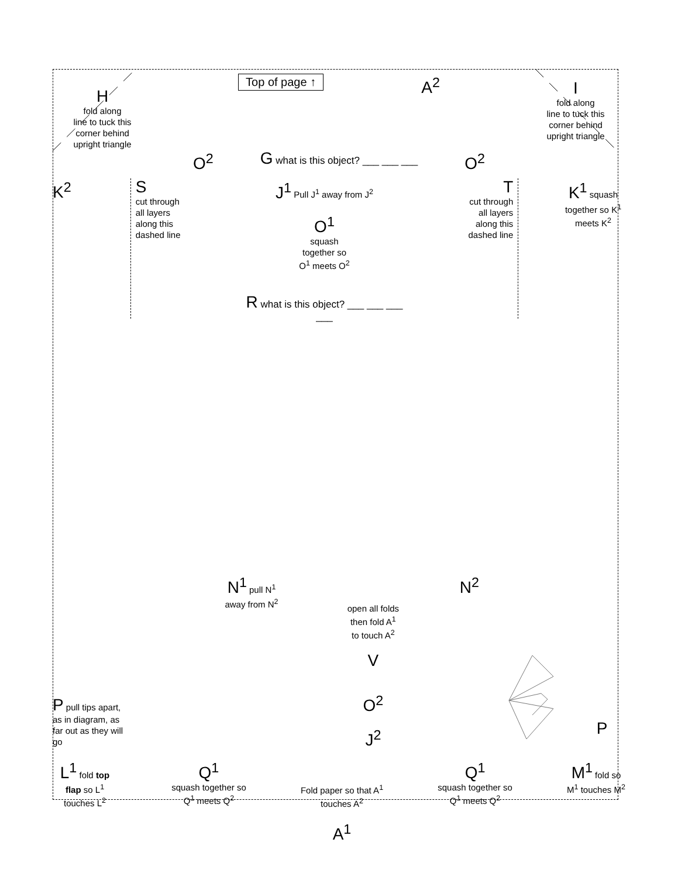H
fold along
line to tuck this
corner behind
upright triangle
Top of page ↑
A<sup>2</sup>
I
fold along
line to tuck this
corner behind
upright triangle
O<sup>2</sup> G what is this object? ___ ___ ___
O<sup>2</sup>
K<sup>2</sup>
S
cut through
all layers
along this
dashed line
J<sup>1</sup> Pull J<sup>1</sup> away from J<sup>2</sup>
O<sup>1</sup>
squash
together so
O<sup>1</sup> meets O<sup>2</sup>
R what is this object? ___ ___ ___ ___
T
cut through
all layers
along this
dashed line
K<sup>1</sup> squash together so K<sup>1</sup> meets K<sup>2</sup>
N<sup>1</sup> pull N<sup>1</sup> away from N<sup>2</sup>
open all folds
then fold A<sup>1</sup>
to touch A<sup>2</sup>
V
O<sup>2</sup>
J<sup>2</sup>
N<sup>2</sup>
P pull tips apart, as in diagram, as far out as they will go
P
L<sup>1</sup> fold top flap so L<sup>1</sup> touches L<sup>2</sup>
Q<sup>1</sup>
squash together so
Q<sup>1</sup> meets Q<sup>2</sup>
Fold paper so that A<sup>1</sup>
touches A<sup>2</sup>
A<sup>1</sup>
Q<sup>1</sup>
squash together so
Q<sup>1</sup> meets Q<sup>2</sup>
M<sup>1</sup> fold so M<sup>1</sup> touches M<sup>2</sup>